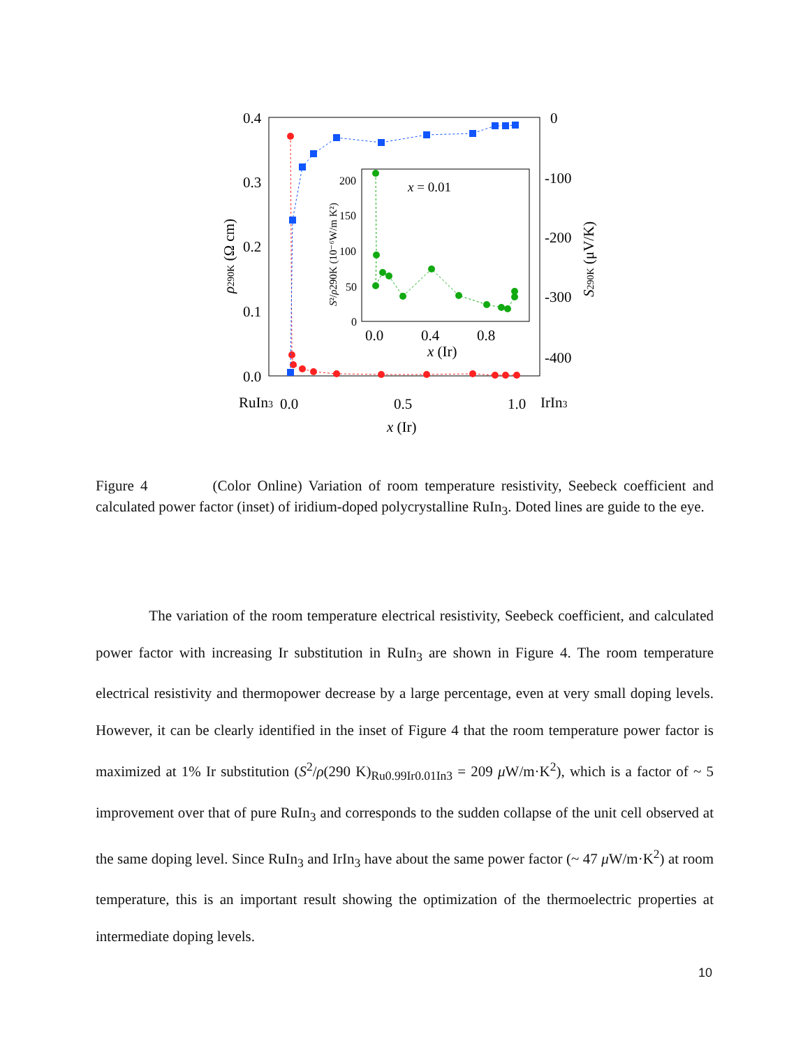0.4
0.3
0.2
0.1
0.0
0
-100
-200
-300
-400
RuIn3
0.0
0.5
1.0
IrIn3
x (Ir)
ρ290K (Ω cm)
S290K (μV/K)
200
150
100
50
0
0.0
0.4
0.8
x (Ir)
x = 0.01
S²/ρ290K (10⁻⁶W/m K²)
Figure 4 (Color Online) Variation of room temperature resistivity, Seebeck coefficient and calculated power factor (inset) of iridium-doped polycrystalline RuIn<sub>3</sub>. Doted lines are guide to the eye.
The variation of the room temperature electrical resistivity, Seebeck coefficient, and calculated power factor with increasing Ir substitution in RuIn<sub>3</sub> are shown in Figure 4. The room temperature electrical resistivity and thermopower decrease by a large percentage, even at very small doping levels. However, it can be clearly identified in the inset of Figure 4 that the room temperature power factor is maximized at 1% Ir substitution (S<sup>2</sup>/ρ(290 K)<sub>Ru0.99Ir0.01In3</sub> = 209 μ W/m·K<sup>2</sup>), which is a factor of ~ 5 improvement over that of pure RuIn<sub>3</sub> and corresponds to the sudden collapse of the unit cell observed at the same doping level. Since RuIn<sub>3</sub> and IrIn<sub>3</sub> have about the same power factor (~ 47 μ W/m·K<sup>2</sup>) at room temperature, this is an important result showing the optimization of the thermoelectric properties at intermediate doping levels.
10